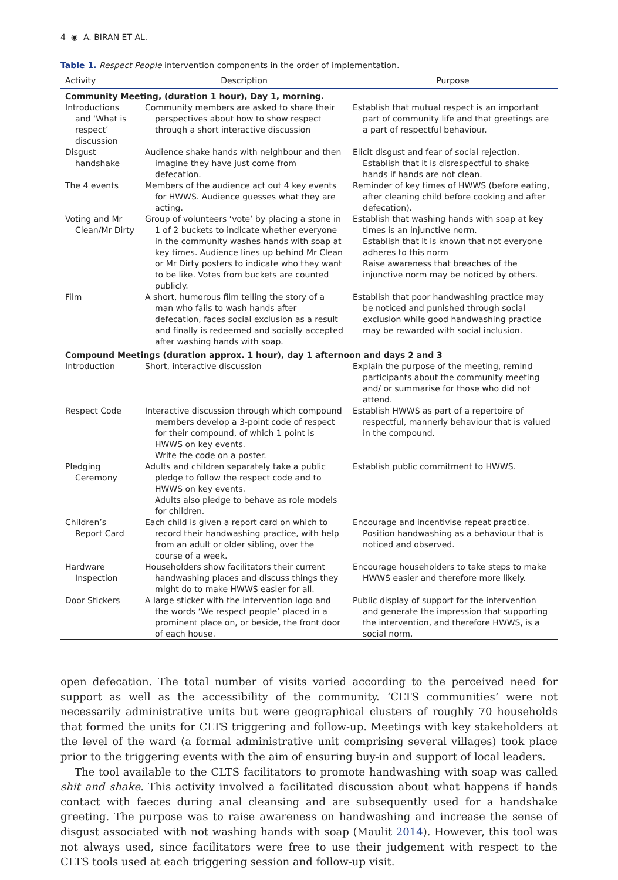4 ◉ A. BIRAN ET AL.
Table 1. Respect People intervention components in the order of implementation.
| Activity | Description | Purpose |
| --- | --- | --- |
| Community Meeting, (duration 1 hour), Day 1, morning. | | |
| Introductions and ‘What is respect’ discussion | Community members are asked to share their perspectives about how to show respect through a short interactive discussion | Establish that mutual respect is an important part of community life and that greetings are a part of respectful behaviour. |
| Disgust handshake | Audience shake hands with neighbour and then imagine they have just come from defecation. | Elicit disgust and fear of social rejection. Establish that it is disrespectful to shake hands if hands are not clean. |
| The 4 events | Members of the audience act out 4 key events for HWWS. Audience guesses what they are acting. | Reminder of key times of HWWS (before eating, after cleaning child before cooking and after defecation). |
| Voting and Mr Clean/Mr Dirty | Group of volunteers ‘vote’ by placing a stone in 1 of 2 buckets to indicate whether everyone in the community washes hands with soap at key times. Audience lines up behind Mr Clean or Mr Dirty posters to indicate who they want to be like. Votes from buckets are counted publicly. | Establish that washing hands with soap at key times is an injunctive norm. Establish that it is known that not everyone adheres to this norm Raise awareness that breaches of the injunctive norm may be noticed by others. |
| Film | A short, humorous film telling the story of a man who fails to wash hands after defecation, faces social exclusion as a result and finally is redeemed and socially accepted after washing hands with soap. | Establish that poor handwashing practice may be noticed and punished through social exclusion while good handwashing practice may be rewarded with social inclusion. |
| Compound Meetings (duration approx. 1 hour), day 1 afternoon and days 2 and 3 | | |
| Introduction | Short, interactive discussion | Explain the purpose of the meeting, remind participants about the community meeting and/ or summarise for those who did not attend. |
| Respect Code | Interactive discussion through which compound members develop a 3-point code of respect for their compound, of which 1 point is HWWS on key events. Write the code on a poster. | Establish HWWS as part of a repertoire of respectful, mannerly behaviour that is valued in the compound. |
| Pledging Ceremony | Adults and children separately take a public pledge to follow the respect code and to HWWS on key events. Adults also pledge to behave as role models for children. | Establish public commitment to HWWS. |
| Children’s Report Card | Each child is given a report card on which to record their handwashing practice, with help from an adult or older sibling, over the course of a week. | Encourage and incentivise repeat practice. Position handwashing as a behaviour that is noticed and observed. |
| Hardware Inspection | Householders show facilitators their current handwashing places and discuss things they might do to make HWWS easier for all. | Encourage householders to take steps to make HWWS easier and therefore more likely. |
| Door Stickers | A large sticker with the intervention logo and the words ‘We respect people’ placed in a prominent place on, or beside, the front door of each house. | Public display of support for the intervention and generate the impression that supporting the intervention, and therefore HWWS, is a social norm. |
open defecation. The total number of visits varied according to the perceived need for support as well as the accessibility of the community. ‘CLTS communities’ were not necessarily administrative units but were geographical clusters of roughly 70 households that formed the units for CLTS triggering and follow-up. Meetings with key stakeholders at the level of the ward (a formal administrative unit comprising several villages) took place prior to the triggering events with the aim of ensuring buy-in and support of local leaders.
The tool available to the CLTS facilitators to promote handwashing with soap was called shit and shake. This activity involved a facilitated discussion about what happens if hands contact with faeces during anal cleansing and are subsequently used for a handshake greeting. The purpose was to raise awareness on handwashing and increase the sense of disgust associated with not washing hands with soap (Maulit 2014). However, this tool was not always used, since facilitators were free to use their judgement with respect to the CLTS tools used at each triggering session and follow-up visit.